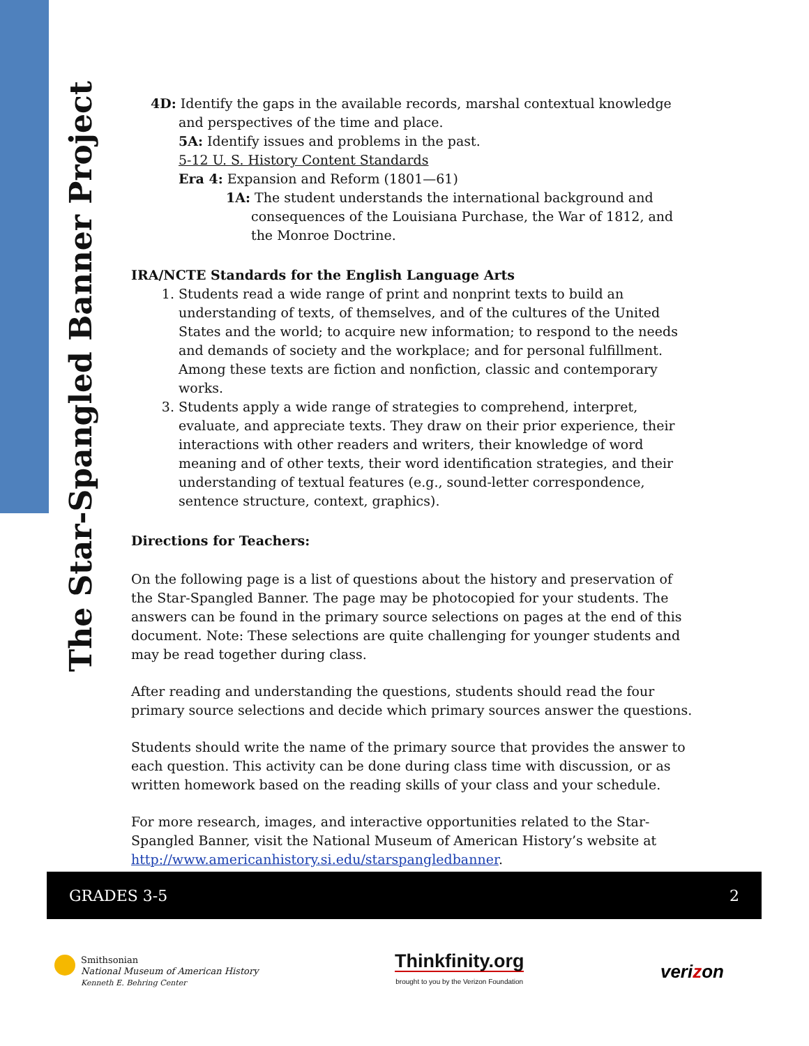The Star-Spangled Banner Project
4D: Identify the gaps in the available records, marshal contextual knowledge and perspectives of the time and place.
5A: Identify issues and problems in the past.
5-12 U. S. History Content Standards
Era 4: Expansion and Reform (1801—61)
1A: The student understands the international background and consequences of the Louisiana Purchase, the War of 1812, and the Monroe Doctrine.
IRA/NCTE Standards for the English Language Arts
1. Students read a wide range of print and nonprint texts to build an understanding of texts, of themselves, and of the cultures of the United States and the world; to acquire new information; to respond to the needs and demands of society and the workplace; and for personal fulfillment. Among these texts are fiction and nonfiction, classic and contemporary works.
3. Students apply a wide range of strategies to comprehend, interpret, evaluate, and appreciate texts. They draw on their prior experience, their interactions with other readers and writers, their knowledge of word meaning and of other texts, their word identification strategies, and their understanding of textual features (e.g., sound-letter correspondence, sentence structure, context, graphics).
Directions for Teachers:
On the following page is a list of questions about the history and preservation of the Star-Spangled Banner. The page may be photocopied for your students. The answers can be found in the primary source selections on pages at the end of this document. Note: These selections are quite challenging for younger students and may be read together during class.
After reading and understanding the questions, students should read the four primary source selections and decide which primary sources answer the questions.
Students should write the name of the primary source that provides the answer to each question. This activity can be done during class time with discussion, or as written homework based on the reading skills of your class and your schedule.
For more research, images, and interactive opportunities related to the Star-Spangled Banner, visit the National Museum of American History’s website at http://www.americanhistory.si.edu/starspangledbanner.
GRADES 3-5 2
Smithsonian
National Museum of American History
Kenneth E. Behring Center
Thinkfinity.org
brought to you by the Verizon Foundation
verizon